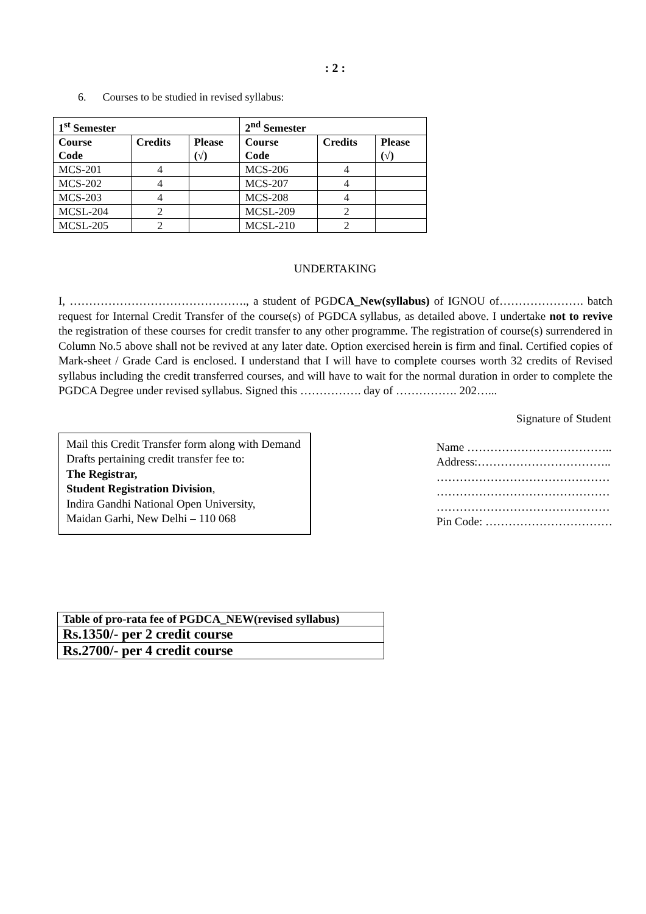: 2 :
6. Courses to be studied in revised syllabus:
| 1<sup>st</sup> Semester | | | 2<sup>nd</sup> Semester | | |
| --- | --- | --- | --- | --- | --- |
| Course Code | Credits | Please (√) | Course Code | Credits | Please (√) |
| MCS-201 | 4 | | MCS-206 | 4 | |
| MCS-202 | 4 | | MCS-207 | 4 | |
| MCS-203 | 4 | | MCS-208 | 4 | |
| MCSL-204 | 2 | | MCSL-209 | 2 | |
| MCSL-205 | 2 | | MCSL-210 | 2 | |
UNDERTAKING
I, ………………………………………., a student of PGDCA_New(syllabus) of IGNOU of…………………. batch request for Internal Credit Transfer of the course(s) of PGDCA syllabus, as detailed above. I undertake not to revive the registration of these courses for credit transfer to any other programme. The registration of course(s) surrendered in Column No.5 above shall not be revived at any later date. Option exercised herein is firm and final. Certified copies of Mark-sheet / Grade Card is enclosed. I understand that I will have to complete courses worth 32 credits of Revised syllabus including the credit transferred courses, and will have to wait for the normal duration in order to complete the PGDCA Degree under revised syllabus. Signed this ……………. day of ……………. 202…...
Signature of Student
Mail this Credit Transfer form along with Demand Drafts pertaining credit transfer fee to:
The Registrar,
Student Registration Division,
Indira Gandhi National Open University,
Maidan Garhi, New Delhi – 110 068
Name ………………………………..
Address:……………………………..
………………………………………
………………………………………
………………………………………
Pin Code: ……………………………
| Table of pro-rata fee of PGDCA_NEW(revised syllabus) |
| Rs.1350/- per 2 credit course |
| Rs.2700/- per 4 credit course |